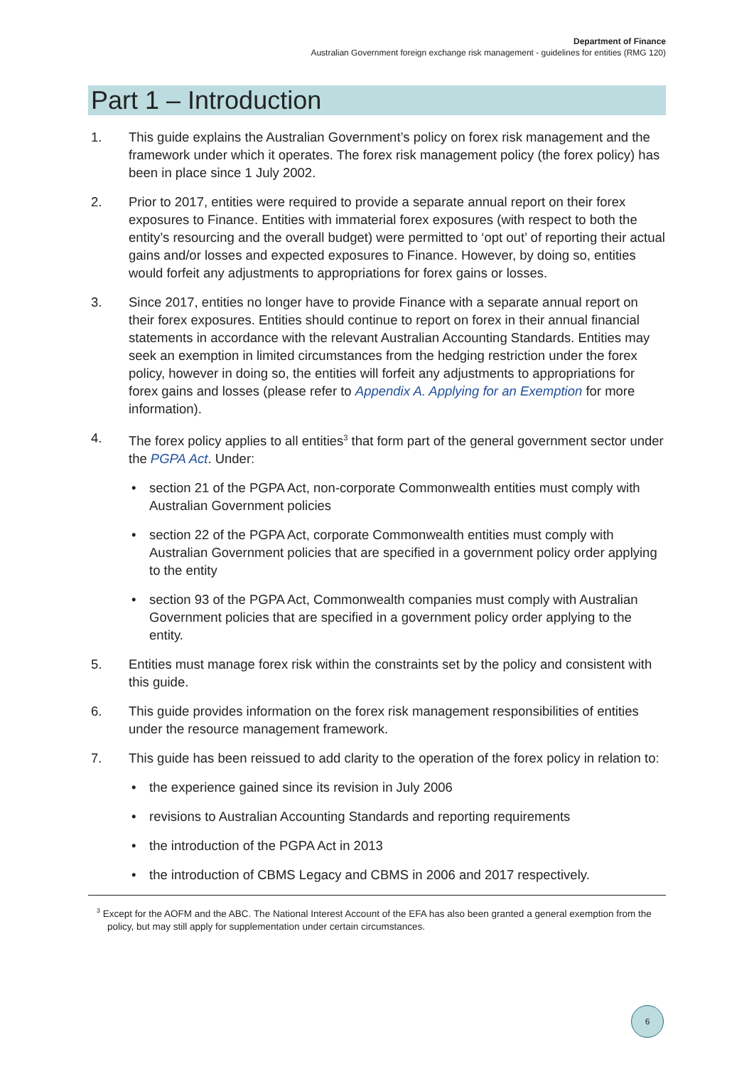Department of Finance
Australian Government foreign exchange risk management - guidelines for entities (RMG 120)
Part 1 – Introduction
1. This guide explains the Australian Government’s policy on forex risk management and the framework under which it operates. The forex risk management policy (the forex policy) has been in place since 1 July 2002.
2. Prior to 2017, entities were required to provide a separate annual report on their forex exposures to Finance. Entities with immaterial forex exposures (with respect to both the entity’s resourcing and the overall budget) were permitted to ‘opt out’ of reporting their actual gains and/or losses and expected exposures to Finance. However, by doing so, entities would forfeit any adjustments to appropriations for forex gains or losses.
3. Since 2017, entities no longer have to provide Finance with a separate annual report on their forex exposures. Entities should continue to report on forex in their annual financial statements in accordance with the relevant Australian Accounting Standards. Entities may seek an exemption in limited circumstances from the hedging restriction under the forex policy, however in doing so, the entities will forfeit any adjustments to appropriations for forex gains and losses (please refer to Appendix A. Applying for an Exemption for more information).
4. The forex policy applies to all entities<sup>3</sup> that form part of the general government sector under the PGPA Act. Under:
• section 21 of the PGPA Act, non-corporate Commonwealth entities must comply with Australian Government policies
• section 22 of the PGPA Act, corporate Commonwealth entities must comply with Australian Government policies that are specified in a government policy order applying to the entity
• section 93 of the PGPA Act, Commonwealth companies must comply with Australian Government policies that are specified in a government policy order applying to the entity.
5. Entities must manage forex risk within the constraints set by the policy and consistent with this guide.
6. This guide provides information on the forex risk management responsibilities of entities under the resource management framework.
7. This guide has been reissued to add clarity to the operation of the forex policy in relation to:
• the experience gained since its revision in July 2006
• revisions to Australian Accounting Standards and reporting requirements
• the introduction of the PGPA Act in 2013
• the introduction of CBMS Legacy and CBMS in 2006 and 2017 respectively.
<sup>3</sup> Except for the AOFM and the ABC. The National Interest Account of the EFA has also been granted a general exemption from the policy, but may still apply for supplementation under certain circumstances.
6